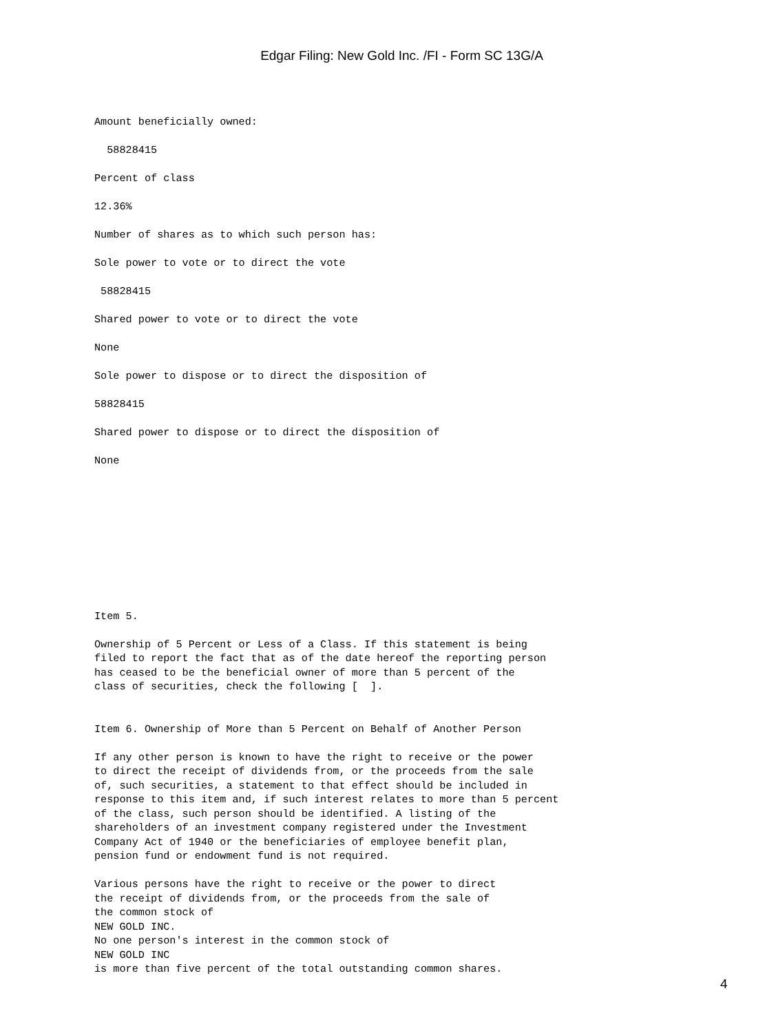Edgar Filing: New Gold Inc. /FI - Form SC 13G/A
Amount beneficially owned:

  58828415

Percent of class

12.36%

Number of shares as to which such person has:

Sole power to vote or to direct the vote

 58828415

Shared power to vote or to direct the vote

None

Sole power to dispose or to direct the disposition of

58828415

Shared power to dispose or to direct the disposition of

None










Item 5.

Ownership of 5 Percent or Less of a Class. If this statement is being
filed to report the fact that as of the date hereof the reporting person
has ceased to be the beneficial owner of more than 5 percent of the
class of securities, check the following [  ].


Item 6. Ownership of More than 5 Percent on Behalf of Another Person

If any other person is known to have the right to receive or the power
to direct the receipt of dividends from, or the proceeds from the sale
of, such securities, a statement to that effect should be included in
response to this item and, if such interest relates to more than 5 percent
of the class, such person should be identified. A listing of the
shareholders of an investment company registered under the Investment
Company Act of 1940 or the beneficiaries of employee benefit plan,
pension fund or endowment fund is not required.

Various persons have the right to receive or the power to direct
the receipt of dividends from, or the proceeds from the sale of
the common stock of
NEW GOLD INC.
No one person's interest in the common stock of
NEW GOLD INC
is more than five percent of the total outstanding common shares.
4